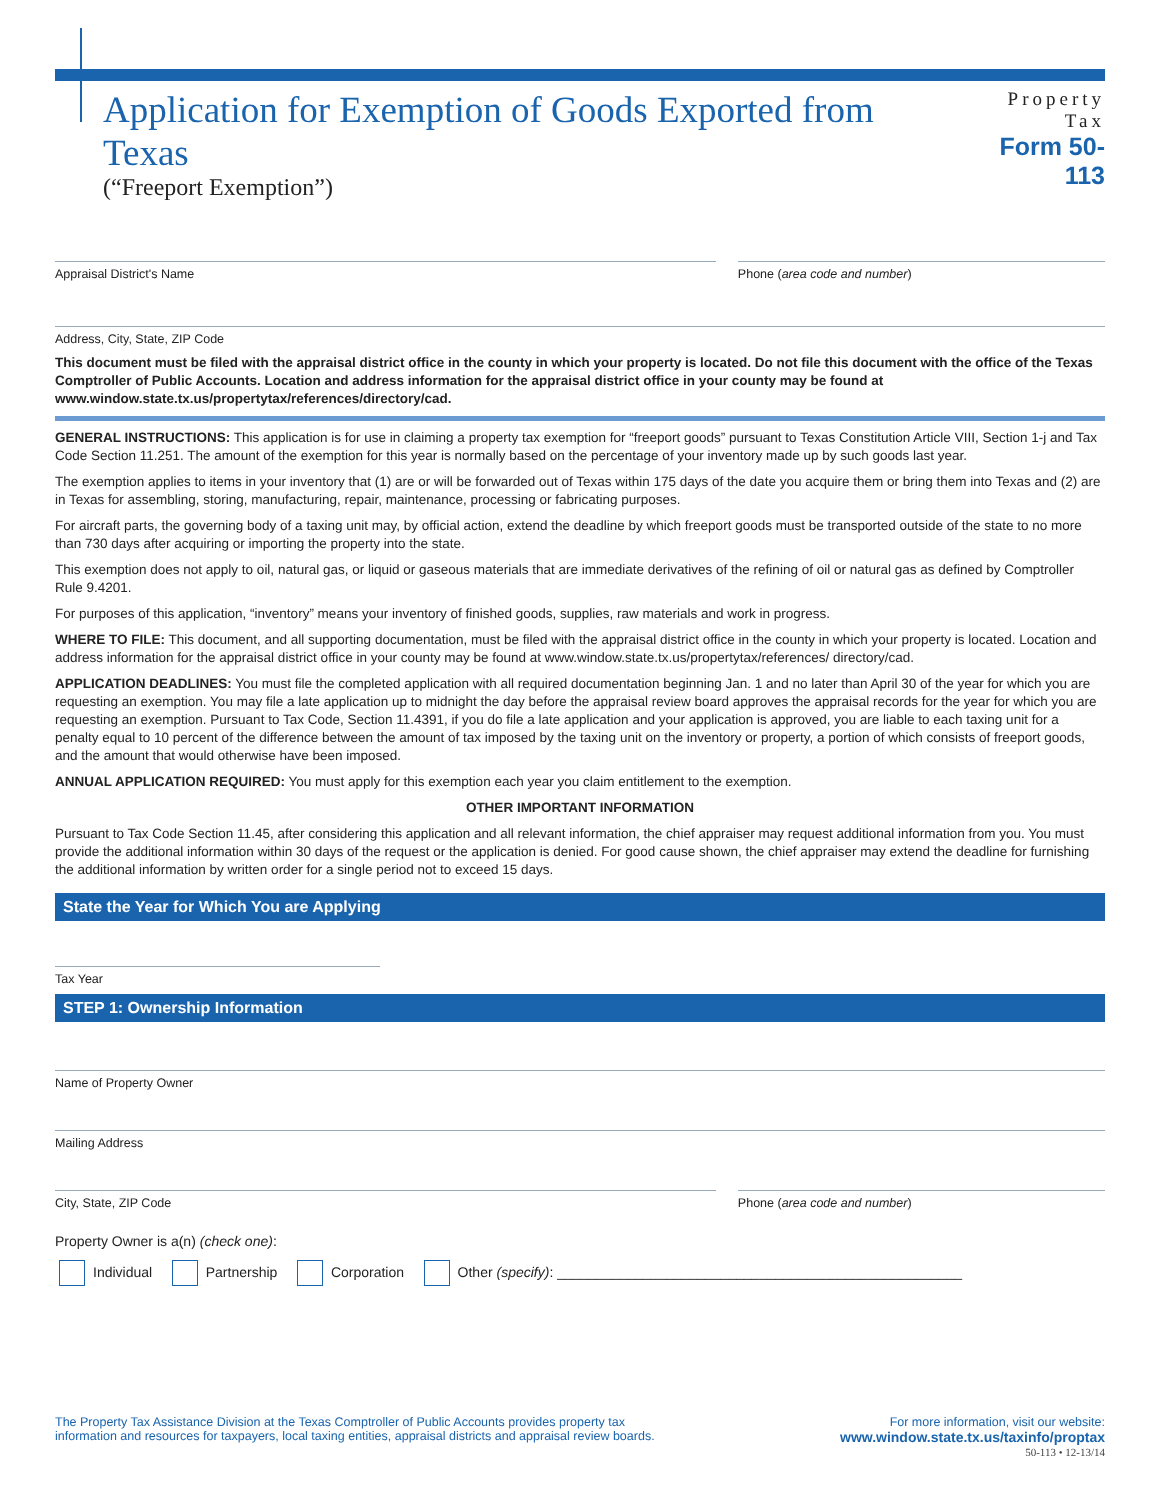Application for Exemption of Goods Exported from Texas
(“Freeport Exemption”)
Property Tax
Form 50-113
Appraisal District's Name Phone (area code and number)
Address, City, State, ZIP Code
This document must be filed with the appraisal district office in the county in which your property is located. Do not file this document with the office of the Texas Comptroller of Public Accounts. Location and address information for the appraisal district office in your county may be found at www.window.state.tx.us/propertytax/references/directory/cad.
GENERAL INSTRUCTIONS: This application is for use in claiming a property tax exemption for “freeport goods” pursuant to Texas Constitution Article VIII, Section 1-j and Tax Code Section 11.251. The amount of the exemption for this year is normally based on the percentage of your inventory made up by such goods last year.
The exemption applies to items in your inventory that (1) are or will be forwarded out of Texas within 175 days of the date you acquire them or bring them into Texas and (2) are in Texas for assembling, storing, manufacturing, repair, maintenance, processing or fabricating purposes.
For aircraft parts, the governing body of a taxing unit may, by official action, extend the deadline by which freeport goods must be transported outside of the state to no more than 730 days after acquiring or importing the property into the state.
This exemption does not apply to oil, natural gas, or liquid or gaseous materials that are immediate derivatives of the refining of oil or natural gas as defined by Comptroller Rule 9.4201.
For purposes of this application, “inventory” means your inventory of finished goods, supplies, raw materials and work in progress.
WHERE TO FILE: This document, and all supporting documentation, must be filed with the appraisal district office in the county in which your property is located. Location and address information for the appraisal district office in your county may be found at www.window.state.tx.us/propertytax/references/ directory/cad.
APPLICATION DEADLINES: You must file the completed application with all required documentation beginning Jan. 1 and no later than April 30 of the year for which you are requesting an exemption. You may file a late application up to midnight the day before the appraisal review board approves the appraisal records for the year for which you are requesting an exemption. Pursuant to Tax Code, Section 11.4391, if you do file a late application and your application is approved, you are liable to each taxing unit for a penalty equal to 10 percent of the difference between the amount of tax imposed by the taxing unit on the inventory or property, a portion of which consists of freeport goods, and the amount that would otherwise have been imposed.
ANNUAL APPLICATION REQUIRED: You must apply for this exemption each year you claim entitlement to the exemption.
OTHER IMPORTANT INFORMATION
Pursuant to Tax Code Section 11.45, after considering this application and all relevant information, the chief appraiser may request additional information from you. You must provide the additional information within 30 days of the request or the application is denied. For good cause shown, the chief appraiser may extend the deadline for furnishing the additional information by written order for a single period not to exceed 15 days.
State the Year for Which You are Applying
Tax Year
STEP 1: Ownership Information
Name of Property Owner
Mailing Address
City, State, ZIP Code Phone (area code and number)
Property Owner is a(n) (check one):
Individual Partnership Corporation Other (specify): ____________________________________________________
The Property Tax Assistance Division at the Texas Comptroller of Public Accounts provides property tax
information and resources for taxpayers, local taxing entities, appraisal districts and appraisal review boards.
For more information, visit our website:
www.window.state.tx.us/taxinfo/proptax
50-113 • 12-13/14